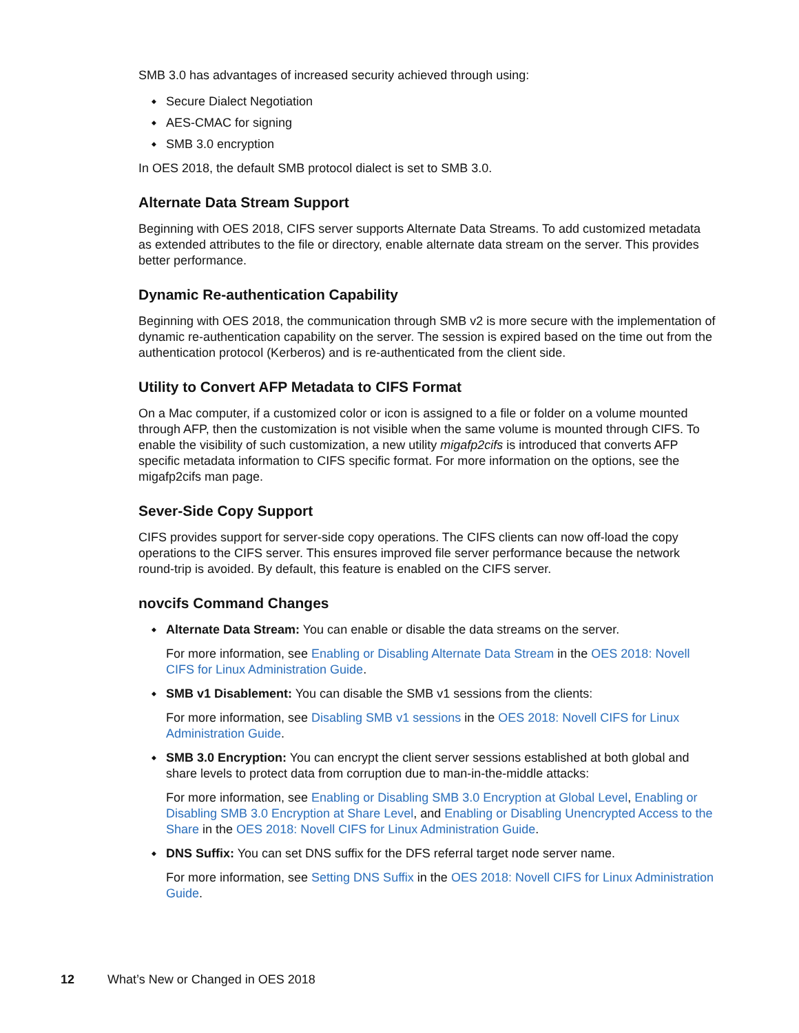SMB 3.0 has advantages of increased security achieved through using:
Secure Dialect Negotiation
AES-CMAC for signing
SMB 3.0 encryption
In OES 2018, the default SMB protocol dialect is set to SMB 3.0.
Alternate Data Stream Support
Beginning with OES 2018, CIFS server supports Alternate Data Streams. To add customized metadata as extended attributes to the file or directory, enable alternate data stream on the server. This provides better performance.
Dynamic Re-authentication Capability
Beginning with OES 2018, the communication through SMB v2 is more secure with the implementation of dynamic re-authentication capability on the server. The session is expired based on the time out from the authentication protocol (Kerberos) and is re-authenticated from the client side.
Utility to Convert AFP Metadata to CIFS Format
On a Mac computer, if a customized color or icon is assigned to a file or folder on a volume mounted through AFP, then the customization is not visible when the same volume is mounted through CIFS. To enable the visibility of such customization, a new utility migafp2cifs is introduced that converts AFP specific metadata information to CIFS specific format. For more information on the options, see the migafp2cifs man page.
Sever-Side Copy Support
CIFS provides support for server-side copy operations. The CIFS clients can now off-load the copy operations to the CIFS server. This ensures improved file server performance because the network round-trip is avoided. By default, this feature is enabled on the CIFS server.
novcifs Command Changes
Alternate Data Stream: You can enable or disable the data streams on the server.
For more information, see Enabling or Disabling Alternate Data Stream in the OES 2018: Novell CIFS for Linux Administration Guide.
SMB v1 Disablement: You can disable the SMB v1 sessions from the clients:
For more information, see Disabling SMB v1 sessions in the OES 2018: Novell CIFS for Linux Administration Guide.
SMB 3.0 Encryption: You can encrypt the client server sessions established at both global and share levels to protect data from corruption due to man-in-the-middle attacks:
For more information, see Enabling or Disabling SMB 3.0 Encryption at Global Level, Enabling or Disabling SMB 3.0 Encryption at Share Level, and Enabling or Disabling Unencrypted Access to the Share in the OES 2018: Novell CIFS for Linux Administration Guide.
DNS Suffix: You can set DNS suffix for the DFS referral target node server name.
For more information, see Setting DNS Suffix in the OES 2018: Novell CIFS for Linux Administration Guide.
12 What’s New or Changed in OES 2018